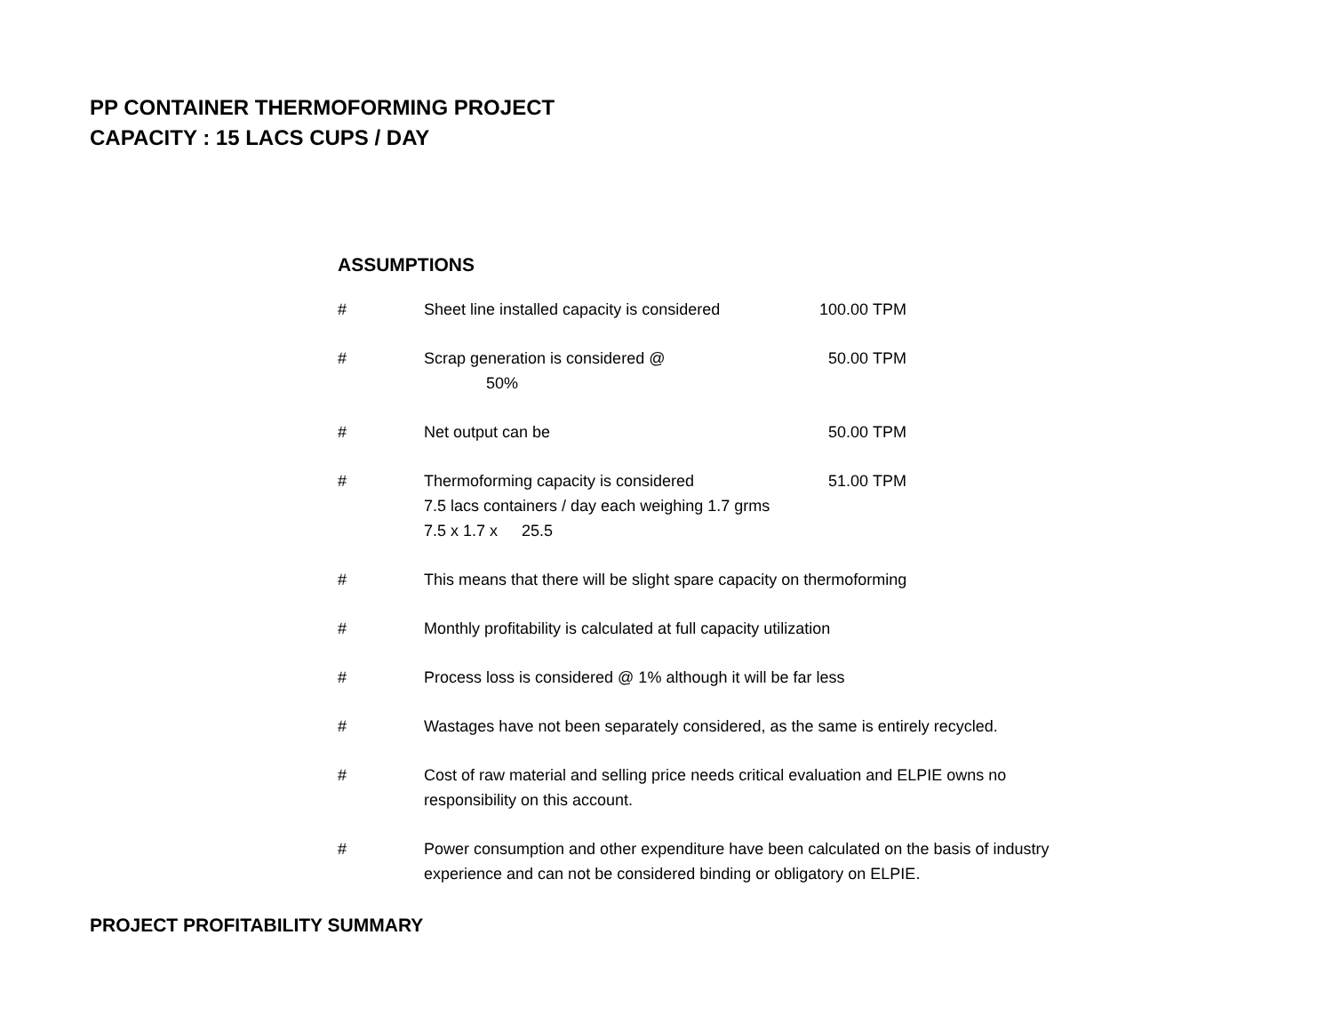PP CONTAINER THERMOFORMING PROJECT
CAPACITY : 15 LACS CUPS / DAY
ASSUMPTIONS
| # | Sheet line installed capacity is considered | | 100.00 | TPM |
| # | Scrap generation is considered @ 50% | | 50.00 | TPM |
| # | Net output can be | | 50.00 | TPM |
| # | Thermoforming capacity is considered | | 51.00 | TPM |
| | 7.5 lacs containers / day each weighing 1.7 grms | | | |
| | 7.5 x 1.7 x 25.5 | | | |
| # | This means that there will be slight spare capacity on thermoforming | | | |
| # | Monthly profitability is calculated at full capacity utilization | | | |
| # | Process loss is considered @ 1% although it will be far less | | | |
| # | Wastages have not been separately considered, as the same is entirely recycled. | | | |
| # | Cost of raw material and selling price needs critical evaluation and ELPIE owns no responsibility on this account. | | | |
| # | Power consumption and other expenditure have been calculated on the basis of industry experience and can not be considered binding or obligatory on ELPIE. | | | |
PROJECT PROFITABILITY SUMMARY